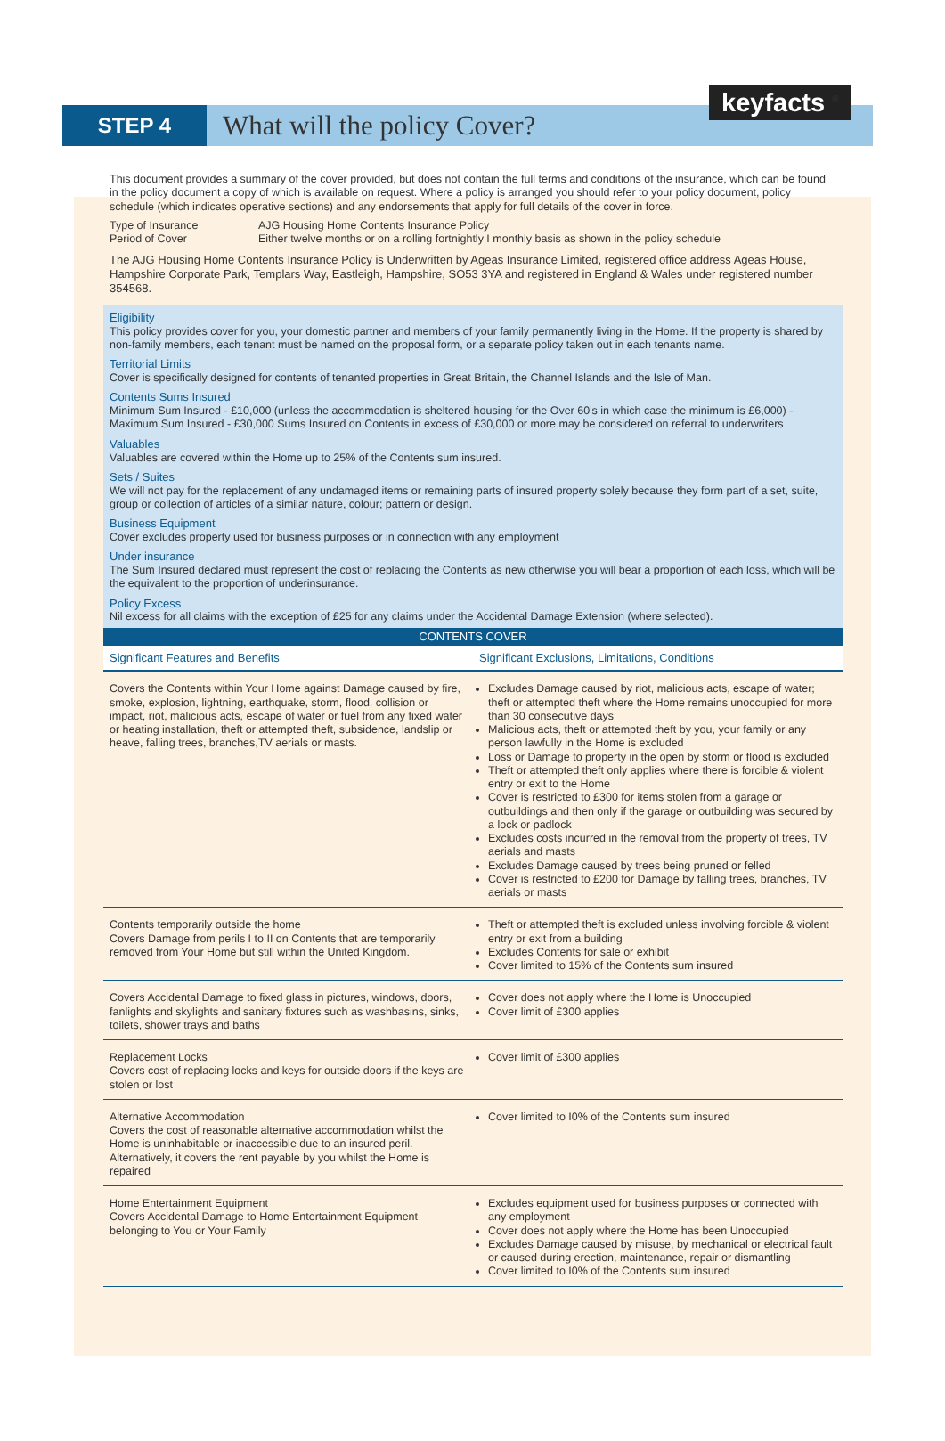STEP 4
What will the policy Cover?
keyfacts <sup>®</sup>
This document provides a summary of the cover provided, but does not contain the full terms and conditions of the insurance, which can be found in the policy document a copy of which is available on request. Where a policy is arranged you should refer to your policy document, policy schedule (which indicates operative sections) and any endorsements that apply for full details of the cover in force.
Type of Insurance AJG Housing Home Contents Insurance Policy Period of Cover Either twelve months or on a rolling fortnightly I monthly basis as shown in the policy schedule
The AJG Housing Home Contents Insurance Policy is Underwritten by Ageas Insurance Limited, registered office address Ageas House, Hampshire Corporate Park, Templars Way, Eastleigh, Hampshire, SO53 3YA and registered in England & Wales under registered number 354568.
Eligibility
This policy provides cover for you, your domestic partner and members of your family permanently living in the Home. If the property is shared by non-family members, each tenant must be named on the proposal form, or a separate policy taken out in each tenants name.
Territorial Limits
Cover is specifically designed for contents of tenanted properties in Great Britain, the Channel Islands and the Isle of Man.
Contents Sums Insured
Minimum Sum Insured - £10,000 (unless the accommodation is sheltered housing for the Over 60's in which case the minimum is £6,000) - Maximum Sum Insured - £30,000 Sums Insured on Contents in excess of £30,000 or more may be considered on referral to underwriters
Valuables
Valuables are covered within the Home up to 25% of the Contents sum insured.
Sets / Suites
We will not pay for the replacement of any undamaged items or remaining parts of insured property solely because they form part of a set, suite, group or collection of articles of a similar nature, colour; pattern or design.
Business Equipment
Cover excludes property used for business purposes or in connection with any employment
Under insurance
The Sum Insured declared must represent the cost of replacing the Contents as new otherwise you will bear a proportion of each loss, which will be the equivalent to the proportion of underinsurance.
Policy Excess
Nil excess for all claims with the exception of £25 for any claims under the Accidental Damage Extension (where selected).
| CONTENTS COVER | |
| --- | --- |
| Significant Features and Benefits | Significant Exclusions, Limitations, Conditions |
| Covers the Contents within Your Home against Damage caused by fire, smoke, explosion, lightning, earthquake, storm, flood, collision or impact, riot, malicious acts, escape of water or fuel from any fixed water or heating installation, theft or attempted theft, subsidence, landslip or heave, falling trees, branches,TV aerials or masts. | Excludes Damage caused by riot, malicious acts, escape of water; theft or attempted theft where the Home remains unoccupied for more than 30 consecutive days Malicious acts, theft or attempted theft by you, your family or any person lawfully in the Home is excluded Loss or Damage to property in the open by storm or flood is excluded Theft or attempted theft only applies where there is forcible & violent entry or exit to the Home Cover is restricted to £300 for items stolen from a garage or outbuildings and then only if the garage or outbuilding was secured by a lock or padlock Excludes costs incurred in the removal from the property of trees, TV aerials and masts Excludes Damage caused by trees being pruned or felled Cover is restricted to £200 for Damage by falling trees, branches, TV aerials or masts |
| Contents temporarily outside the home Covers Damage from perils I to II on Contents that are temporarily removed from Your Home but still within the United Kingdom. | Theft or attempted theft is excluded unless involving forcible & violent entry or exit from a building Excludes Contents for sale or exhibit Cover limited to 15% of the Contents sum insured |
| Covers Accidental Damage to fixed glass in pictures, windows, doors, fanlights and skylights and sanitary fixtures such as washbasins, sinks, toilets, shower trays and baths | Cover does not apply where the Home is Unoccupied Cover limit of £300 applies |
| Replacement Locks Covers cost of replacing locks and keys for outside doors if the keys are stolen or lost | Cover limit of £300 applies |
| Alternative Accommodation Covers the cost of reasonable alternative accommodation whilst the Home is uninhabitable or inaccessible due to an insured peril. Alternatively, it covers the rent payable by you whilst the Home is repaired | Cover limited to I0% of the Contents sum insured |
| Home Entertainment Equipment Covers Accidental Damage to Home Entertainment Equipment belonging to You or Your Family | Excludes equipment used for business purposes or connected with any employment Cover does not apply where the Home has been Unoccupied Excludes Damage caused by misuse, by mechanical or electrical fault or caused during erection, maintenance, repair or dismantling Cover limited to I0% of the Contents sum insured |